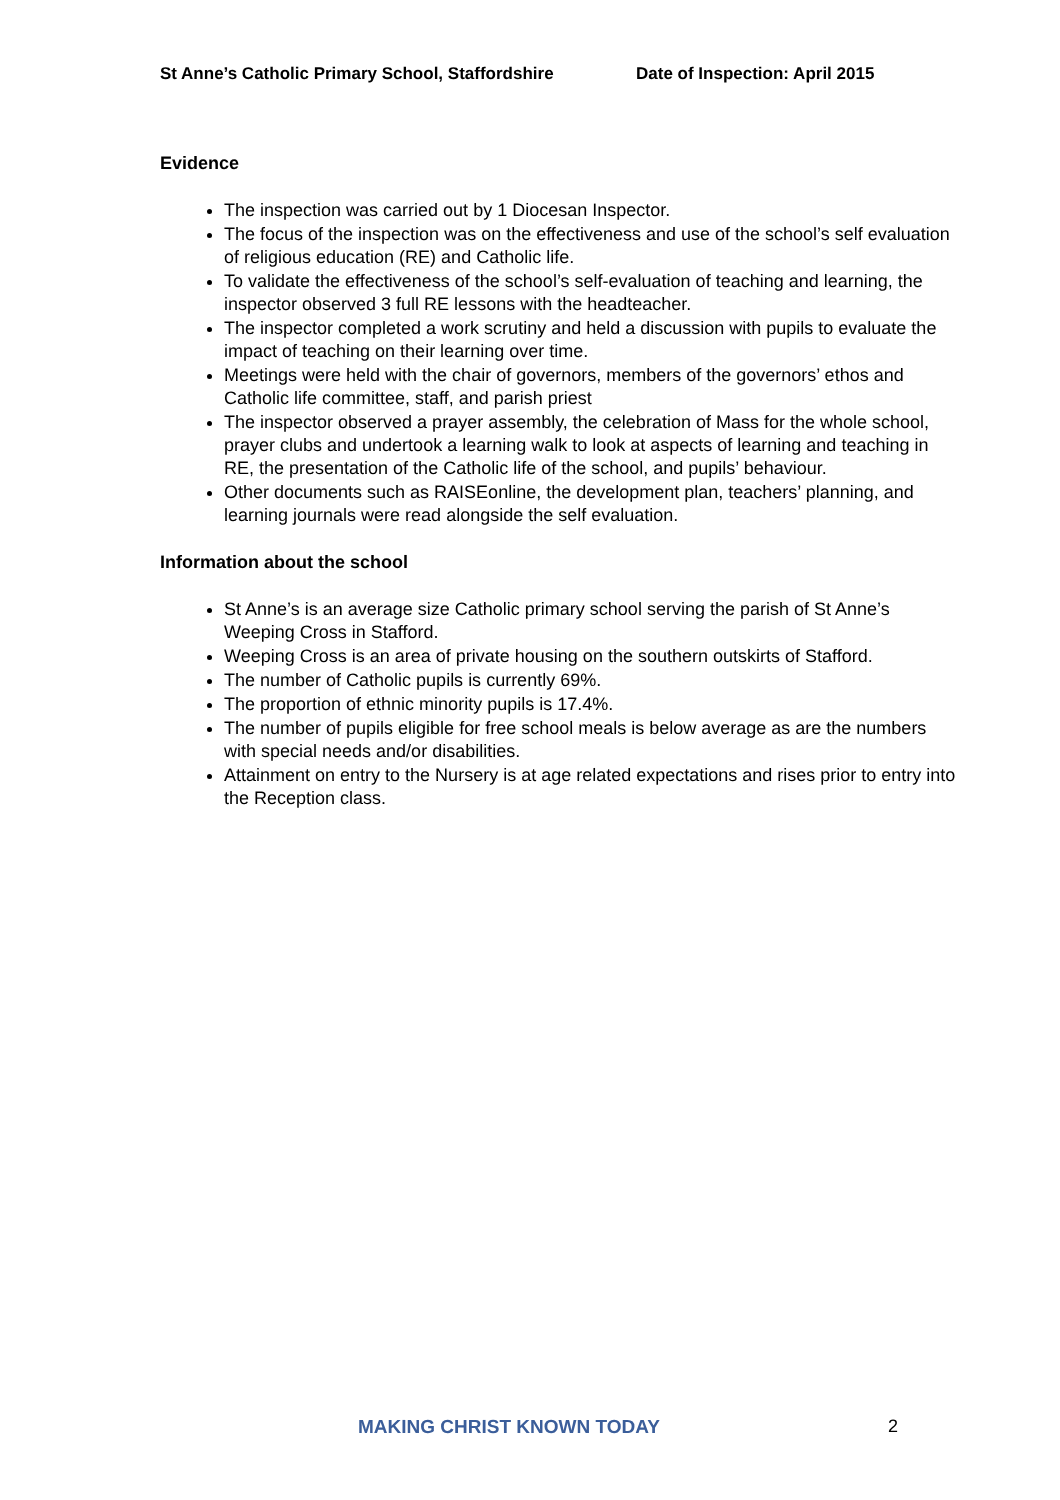St Anne’s Catholic Primary School, Staffordshire Date of Inspection: April 2015
Evidence
The inspection was carried out by 1 Diocesan Inspector.
The focus of the inspection was on the effectiveness and use of the school’s self evaluation of religious education (RE) and Catholic life.
To validate the effectiveness of the school’s self-evaluation of teaching and learning, the inspector observed 3 full RE lessons with the headteacher.
The inspector completed a work scrutiny and held a discussion with pupils to evaluate the impact of teaching on their learning over time.
Meetings were held with the chair of governors, members of the governors’ ethos and Catholic life committee, staff, and parish priest
The inspector observed a prayer assembly, the celebration of Mass for the whole school, prayer clubs and undertook a learning walk to look at aspects of learning and teaching in RE, the presentation of the Catholic life of the school, and pupils’ behaviour.
Other documents such as RAISEonline, the development plan, teachers’ planning, and learning journals were read alongside the self evaluation.
Information about the school
St Anne’s is an average size Catholic primary school serving the parish of St Anne’s Weeping Cross in Stafford.
Weeping Cross is an area of private housing on the southern outskirts of Stafford.
The number of Catholic pupils is currently 69%.
The proportion of ethnic minority pupils is 17.4%.
The number of pupils eligible for free school meals is below average as are the numbers with special needs and/or disabilities.
Attainment on entry to the Nursery is at age related expectations and rises prior to entry into the Reception class.
MAKING CHRIST KNOWN TODAY 2